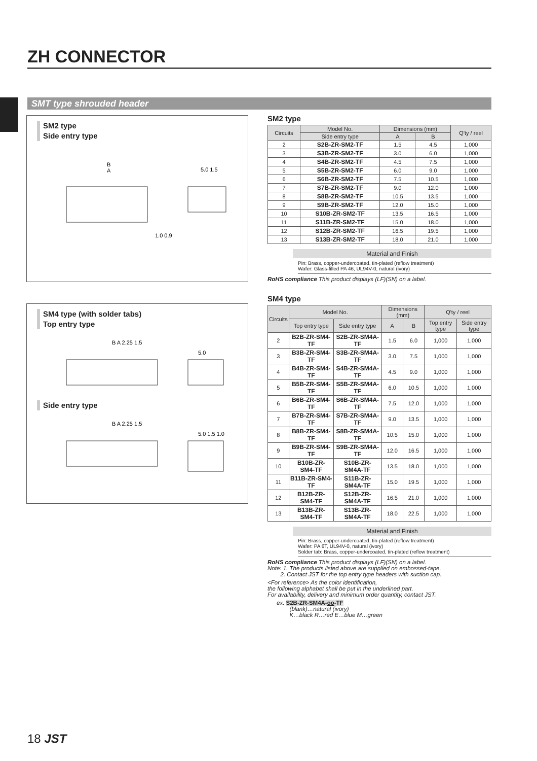ZH CONNECTOR
SMT type shrouded header
SM2 type
Side entry type
B
A
5.0 1.5
1.0 0.9
SM4 type (with solder tabs)
Top entry type
B A 2.25 1.5
5.0
Side entry type
B A 2.25 1.5
5.0 1.5 1.0
SM2 type
| Circuits | Model No. | Dimensions (mm) | | Q'ty / reel |
| --- | --- | --- | --- | --- |
| | Side entry type | A | B | |
| 2 | S2B-ZR-SM2-TF | 1.5 | 4.5 | 1,000 |
| 3 | S3B-ZR-SM2-TF | 3.0 | 6.0 | 1,000 |
| 4 | S4B-ZR-SM2-TF | 4.5 | 7.5 | 1,000 |
| 5 | S5B-ZR-SM2-TF | 6.0 | 9.0 | 1,000 |
| 6 | S6B-ZR-SM2-TF | 7.5 | 10.5 | 1,000 |
| 7 | S7B-ZR-SM2-TF | 9.0 | 12.0 | 1,000 |
| 8 | S8B-ZR-SM2-TF | 10.5 | 13.5 | 1,000 |
| 9 | S9B-ZR-SM2-TF | 12.0 | 15.0 | 1,000 |
| 10 | S10B-ZR-SM2-TF | 13.5 | 16.5 | 1,000 |
| 11 | S11B-ZR-SM2-TF | 15.0 | 18.0 | 1,000 |
| 12 | S12B-ZR-SM2-TF | 16.5 | 19.5 | 1,000 |
| 13 | S13B-ZR-SM2-TF | 18.0 | 21.0 | 1,000 |
Material and Finish
Pin: Brass, copper-undercoated, tin-plated (reflow treatment)
Wafer: Glass-filled PA 46, UL94V-0, natural (ivory)
RoHS compliance This product displays (LF)(SN) on a label.
SM4 type
| Circuits | Model No. | | Dimensions (mm) | | Q'ty / reel | |
| --- | --- | --- | --- | --- | --- | --- |
| | Top entry type | Side entry type | A | B | Top entry type | Side entry type |
| 2 | B2B-ZR-SM4-TF | S2B-ZR-SM4A-TF | 1.5 | 6.0 | 1,000 | 1,000 |
| 3 | B3B-ZR-SM4-TF | S3B-ZR-SM4A-TF | 3.0 | 7.5 | 1,000 | 1,000 |
| 4 | B4B-ZR-SM4-TF | S4B-ZR-SM4A-TF | 4.5 | 9.0 | 1,000 | 1,000 |
| 5 | B5B-ZR-SM4-TF | S5B-ZR-SM4A-TF | 6.0 | 10.5 | 1,000 | 1,000 |
| 6 | B6B-ZR-SM4-TF | S6B-ZR-SM4A-TF | 7.5 | 12.0 | 1,000 | 1,000 |
| 7 | B7B-ZR-SM4-TF | S7B-ZR-SM4A-TF | 9.0 | 13.5 | 1,000 | 1,000 |
| 8 | B8B-ZR-SM4-TF | S8B-ZR-SM4A-TF | 10.5 | 15.0 | 1,000 | 1,000 |
| 9 | B9B-ZR-SM4-TF | S9B-ZR-SM4A-TF | 12.0 | 16.5 | 1,000 | 1,000 |
| 10 | B10B-ZR-SM4-TF | S10B-ZR-SM4A-TF | 13.5 | 18.0 | 1,000 | 1,000 |
| 11 | B11B-ZR-SM4-TF | S11B-ZR-SM4A-TF | 15.0 | 19.5 | 1,000 | 1,000 |
| 12 | B12B-ZR-SM4-TF | S12B-ZR-SM4A-TF | 16.5 | 21.0 | 1,000 | 1,000 |
| 13 | B13B-ZR-SM4-TF | S13B-ZR-SM4A-TF | 18.0 | 22.5 | 1,000 | 1,000 |
Material and Finish
Pin: Brass, copper-undercoated, tin-plated (reflow treatment)
Wafer: PA 6T, UL94V-0, natural (ivory)
Solder tab: Brass, copper-undercoated, tin-plated (reflow treatment)
RoHS compliance This product displays (LF)(SN) on a label.
Note: 1. The products listed above are supplied on embossed-tape.
2. Contact JST for the top entry type headers with suction cap.
<For reference> As the color identification,
the following alphabet shall be put in the underlined part.
For availability, delivery and minimum order quantity, contact JST.
ex. S2B-ZR-SM4A-oo-TF
(blank)…natural (ivory)
K…black R…red E…blue M…green
18 JST